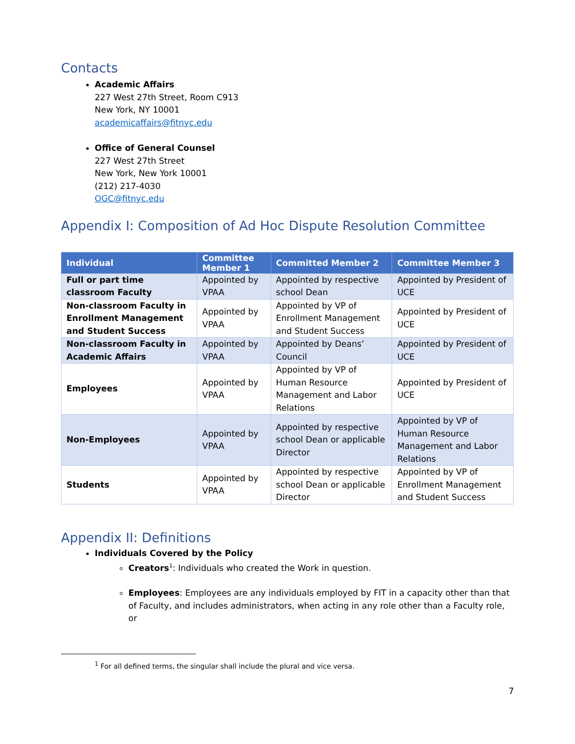Contacts
Academic Affairs
227 West 27th Street, Room C913
New York, NY 10001
academicaffairs@fitnyc.edu
Office of General Counsel
227 West 27th Street
New York, New York 10001
(212) 217-4030
OGC@fitnyc.edu
Appendix I: Composition of Ad Hoc Dispute Resolution Committee
| Individual | Committee Member 1 | Committed Member 2 | Committee Member 3 |
| --- | --- | --- | --- |
| Full or part time classroom Faculty | Appointed by VPAA | Appointed by respective school Dean | Appointed by President of UCE |
| Non-classroom Faculty in Enrollment Management and Student Success | Appointed by VPAA | Appointed by VP of Enrollment Management and Student Success | Appointed by President of UCE |
| Non-classroom Faculty in Academic Affairs | Appointed by VPAA | Appointed by Deans’ Council | Appointed by President of UCE |
| Employees | Appointed by VPAA | Appointed by VP of Human Resource Management and Labor Relations | Appointed by President of UCE |
| Non-Employees | Appointed by VPAA | Appointed by respective school Dean or applicable Director | Appointed by VP of Human Resource Management and Labor Relations |
| Students | Appointed by VPAA | Appointed by respective school Dean or applicable Director | Appointed by VP of Enrollment Management and Student Success |
Appendix II: Definitions
Individuals Covered by the Policy
Creators<sup>1</sup>: Individuals who created the Work in question.
Employees: Employees are any individuals employed by FIT in a capacity other than that of Faculty, and includes administrators, when acting in any role other than a Faculty role, or
<sup>1</sup> For all defined terms, the singular shall include the plural and vice versa.
7